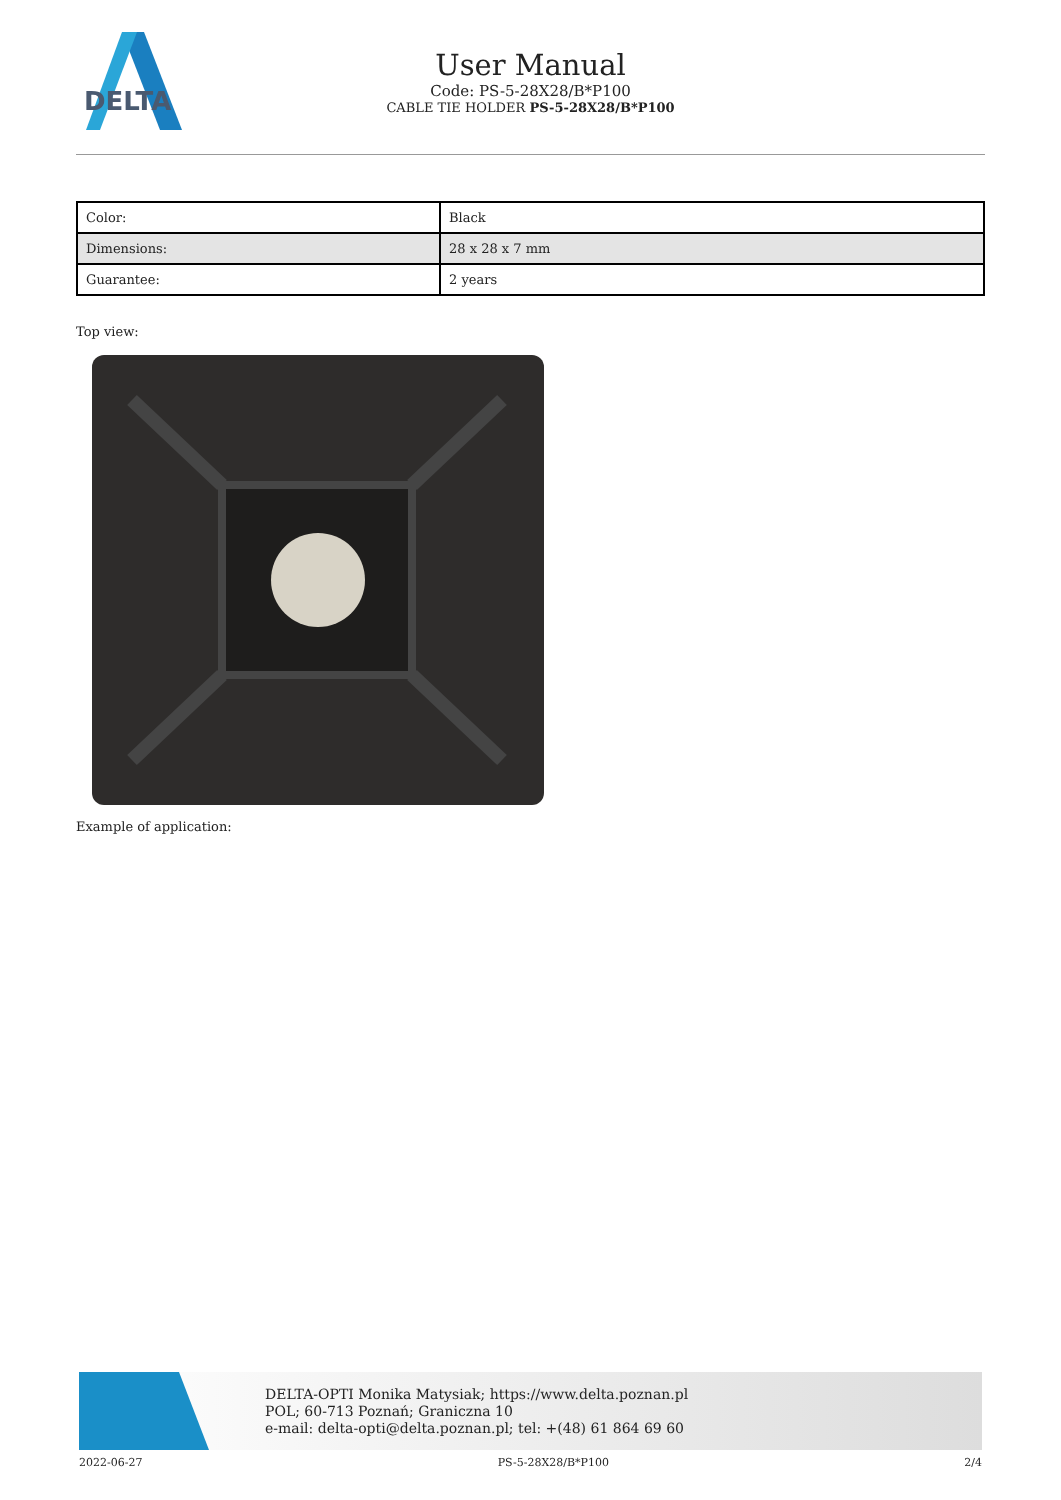DELTA
User Manual
Code: PS-5-28X28/B*P100
CABLE TIE HOLDER PS-5-28X28/B*P100
| Color: | Black |
| Dimensions: | 28 x 28 x 7 mm |
| Guarantee: | 2 years |
Top view:
Example of application:
DELTA-OPTI Monika Matysiak; https://www.delta.poznan.pl
POL; 60-713 Poznań; Graniczna 10
e-mail: delta-opti@delta.poznan.pl; tel: +(48) 61 864 69 60
2022-06-27 PS-5-28X28/B*P100 2/4